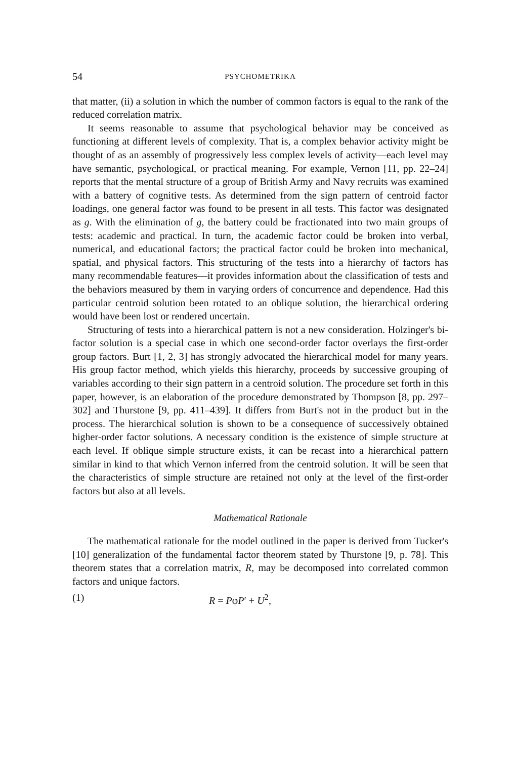54 PSYCHOMETRIKA
that matter, (ii) a solution in which the number of common factors is equal to the rank of the reduced correlation matrix.
It seems reasonable to assume that psychological behavior may be conceived as functioning at different levels of complexity. That is, a complex behavior activity might be thought of as an assembly of progressively less complex levels of activity—each level may have semantic, psychological, or practical meaning. For example, Vernon [11, pp. 22–24] reports that the mental structure of a group of British Army and Navy recruits was examined with a battery of cognitive tests. As determined from the sign pattern of centroid factor loadings, one general factor was found to be present in all tests. This factor was designated as g. With the elimination of g, the battery could be fractionated into two main groups of tests: academic and practical. In turn, the academic factor could be broken into verbal, numerical, and educational factors; the practical factor could be broken into mechanical, spatial, and physical factors. This structuring of the tests into a hierarchy of factors has many recommendable features—it provides information about the classification of tests and the behaviors measured by them in varying orders of concurrence and dependence. Had this particular centroid solution been rotated to an oblique solution, the hierarchical ordering would have been lost or rendered uncertain.
Structuring of tests into a hierarchical pattern is not a new consideration. Holzinger's bi-factor solution is a special case in which one second-order factor overlays the first-order group factors. Burt [1, 2, 3] has strongly advocated the hierarchical model for many years. His group factor method, which yields this hierarchy, proceeds by successive grouping of variables according to their sign pattern in a centroid solution. The procedure set forth in this paper, however, is an elaboration of the procedure demonstrated by Thompson [8, pp. 297–302] and Thurstone [9, pp. 411–439]. It differs from Burt's not in the product but in the process. The hierarchical solution is shown to be a consequence of successively obtained higher-order factor solutions. A necessary condition is the existence of simple structure at each level. If oblique simple structure exists, it can be recast into a hierarchical pattern similar in kind to that which Vernon inferred from the centroid solution. It will be seen that the characteristics of simple structure are retained not only at the level of the first-order factors but also at all levels.
Mathematical Rationale
The mathematical rationale for the model outlined in the paper is derived from Tucker's [10] generalization of the fundamental factor theorem stated by Thurstone [9, p. 78]. This theorem states that a correlation matrix, R, may be decomposed into correlated common factors and unique factors.
(1) R = PφP′ + U<sup>2</sup>,